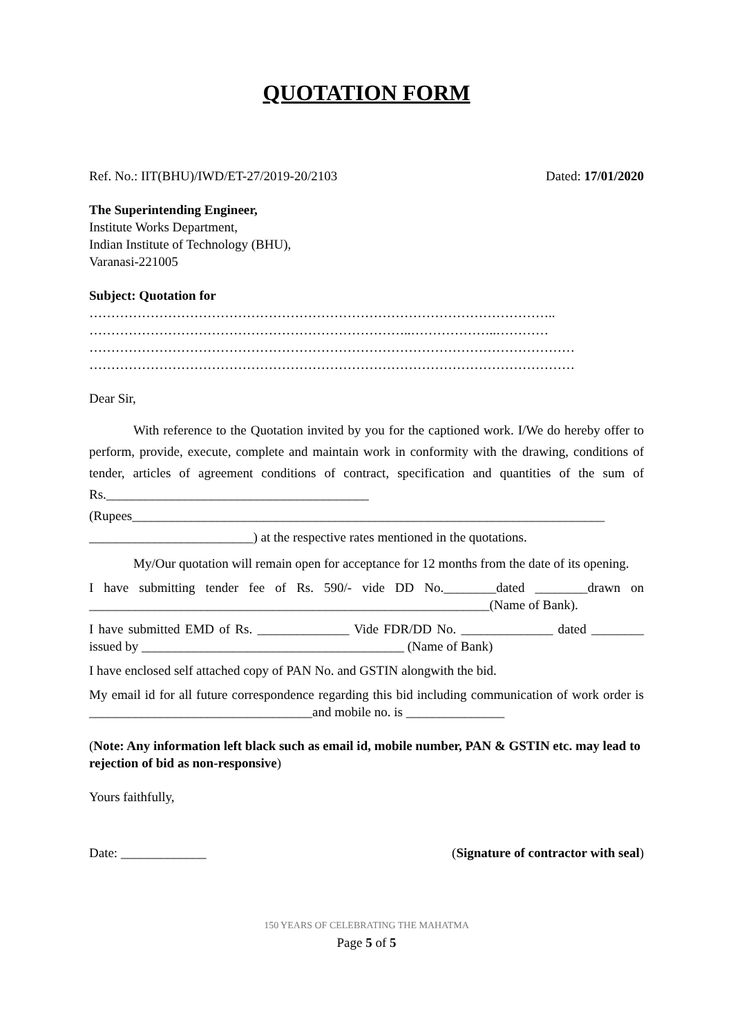QUOTATION FORM
Ref. No.: IIT(BHU)/IWD/ET-27/2019-20/2103 Dated: 17/01/2020
The Superintending Engineer,
Institute Works Department,
Indian Institute of Technology (BHU),
Varanasi-221005
Subject: Quotation for
……………………………………………………………………………………………..
………………………………………………………………..………………..…………
…………………………………………………………………………………………………
…………………………………………………………………………………………………
Dear Sir,
With reference to the Quotation invited by you for the captioned work. I/We do hereby offer to perform, provide, execute, complete and maintain work in conformity with the drawing, conditions of tender, articles of agreement conditions of contract, specification and quantities of the sum of Rs.________________________________________ (Rupees________________________________________________________________________ _________________________) at the respective rates mentioned in the quotations.
My/Our quotation will remain open for acceptance for 12 months from the date of its opening.
I have submitting tender fee of Rs. 590/- vide DD No.________dated ________drawn on _____________________________________________________________(Name of Bank).
I have submitted EMD of Rs. ______________ Vide FDR/DD No. ______________ dated ________ issued by ________________________________________ (Name of Bank)
I have enclosed self attached copy of PAN No. and GSTIN alongwith the bid.
My email id for all future correspondence regarding this bid including communication of work order is __________________________________and mobile no. is _______________
(Note: Any information left black such as email id, mobile number, PAN & GSTIN etc. may lead to rejection of bid as non-responsive)
Yours faithfully,
Date: _____________ (Signature of contractor with seal)
150 YEARS OF CELEBRATING THE MAHATMA
Page 5 of 5